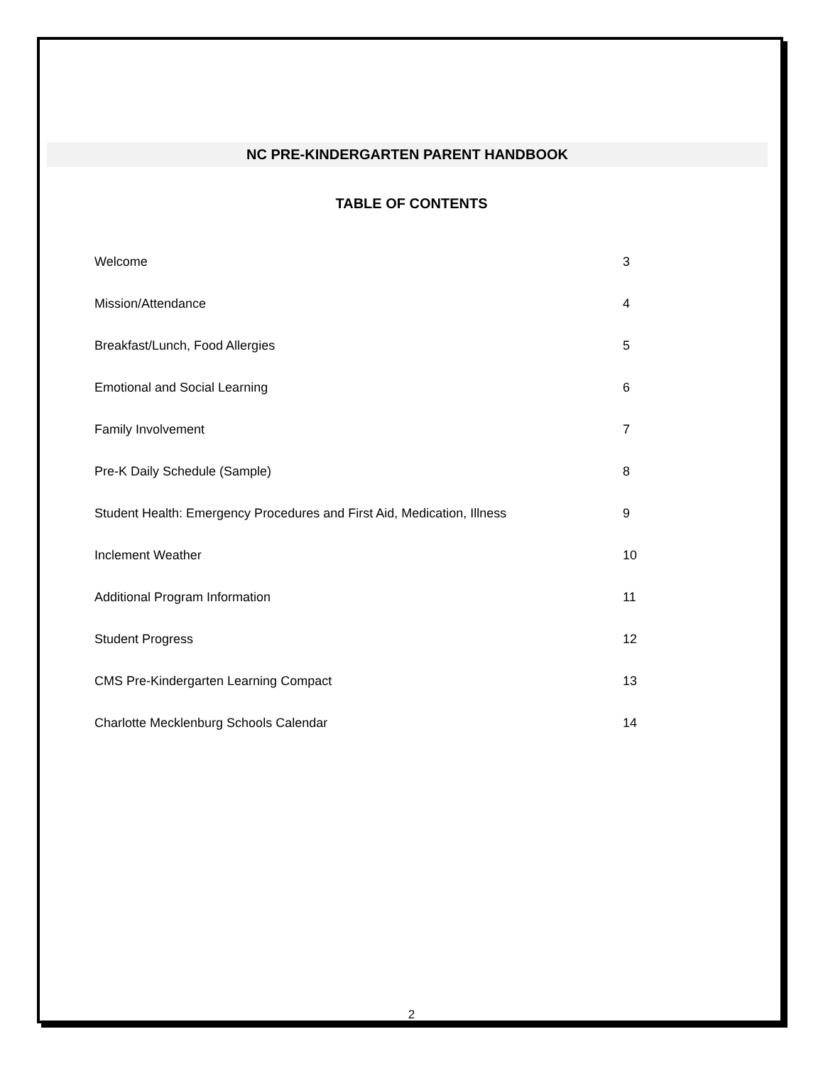NC PRE-KINDERGARTEN PARENT HANDBOOK
TABLE OF CONTENTS
Welcome 3
Mission/Attendance 4
Breakfast/Lunch, Food Allergies 5
Emotional and Social Learning 6
Family Involvement 7
Pre-K Daily Schedule (Sample) 8
Student Health: Emergency Procedures and First Aid, Medication, Illness 9
Inclement Weather 10
Additional Program Information 11
Student Progress 12
CMS Pre-Kindergarten Learning Compact 13
Charlotte Mecklenburg Schools Calendar 14
2